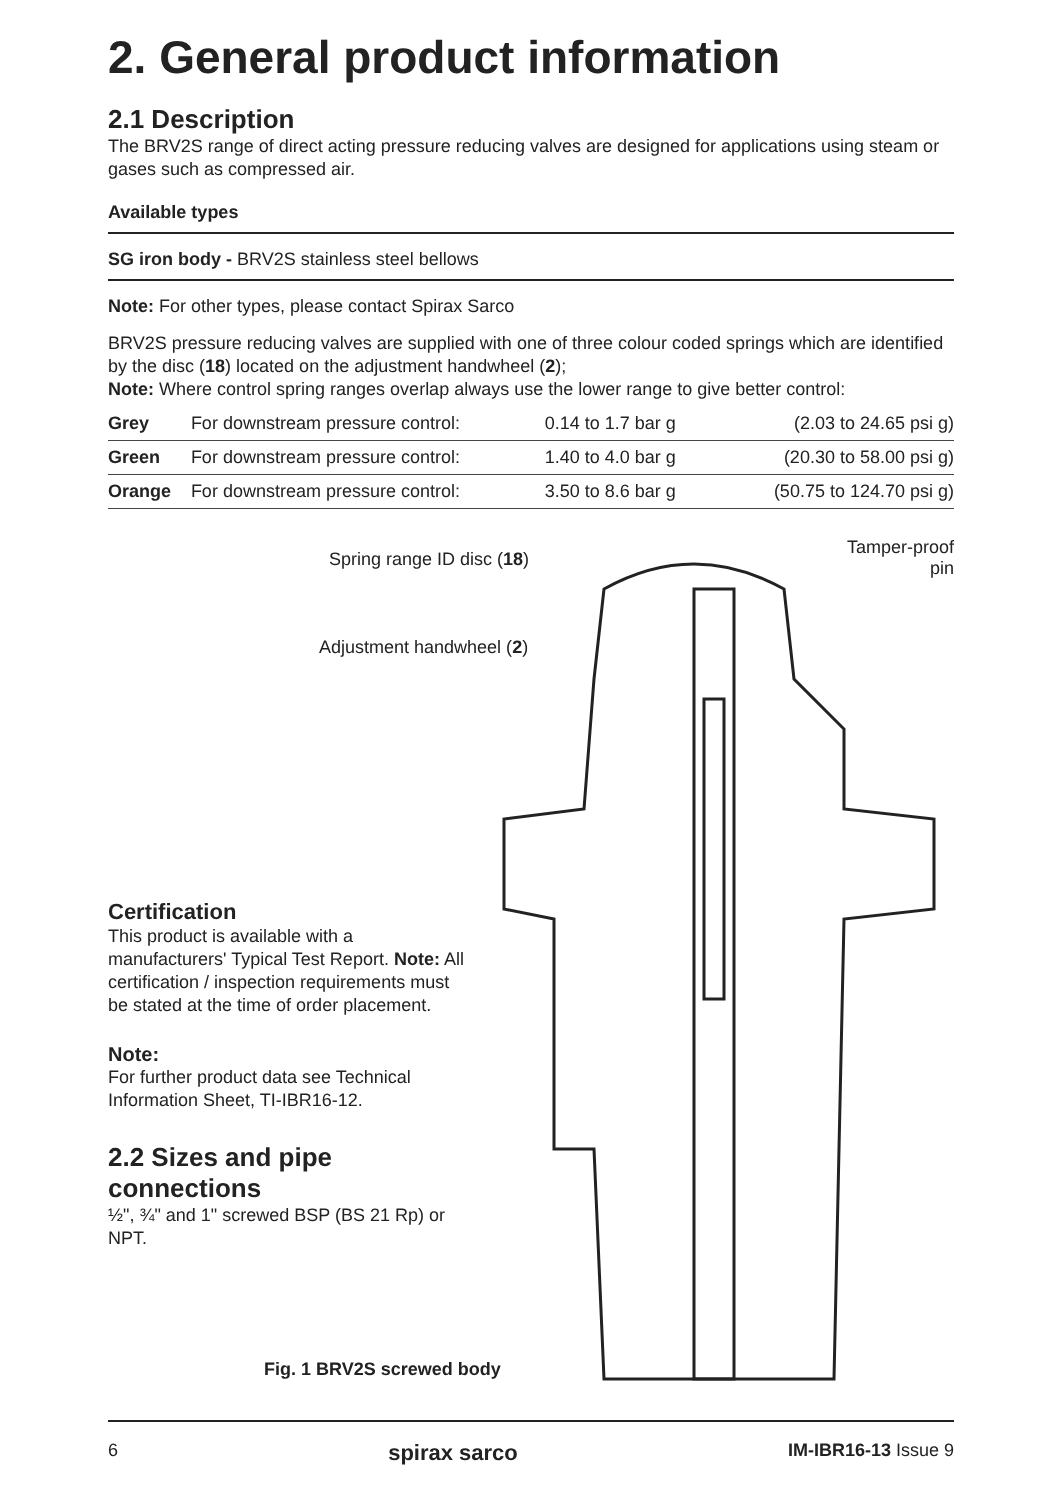2. General product information
2.1 Description
The BRV2S range of direct acting pressure reducing valves are designed for applications using steam or gases such as compressed air.
Available types
SG iron body - BRV2S stainless steel bellows
Note: For other types, please contact Spirax Sarco
BRV2S pressure reducing valves are supplied with one of three colour coded springs which are identified by the disc (18) located on the adjustment handwheel (2);
Note: Where control spring ranges overlap always use the lower range to give better control:
| Grey | For downstream pressure control: | 0.14 to 1.7 bar g | (2.03 to 24.65 psi g) |
| Green | For downstream pressure control: | 1.40 to 4.0 bar g | (20.30 to 58.00 psi g) |
| Orange | For downstream pressure control: | 3.50 to 8.6 bar g | (50.75 to 124.70 psi g) |
Certification
This product is available with a manufacturers' Typical Test Report. Note: All certification / inspection requirements must be stated at the time of order placement.
Note:
For further product data see Technical Information Sheet, TI-IBR16-12.
2.2 Sizes and pipe connections
½", ¾" and 1" screwed BSP (BS 21 Rp) or NPT.
Spring range ID disc (18)
Adjustment handwheel (2)
Tamper-proof
pin
Fig. 1 BRV2S screwed body
6 spirax sarco IM-IBR16-13 Issue 9